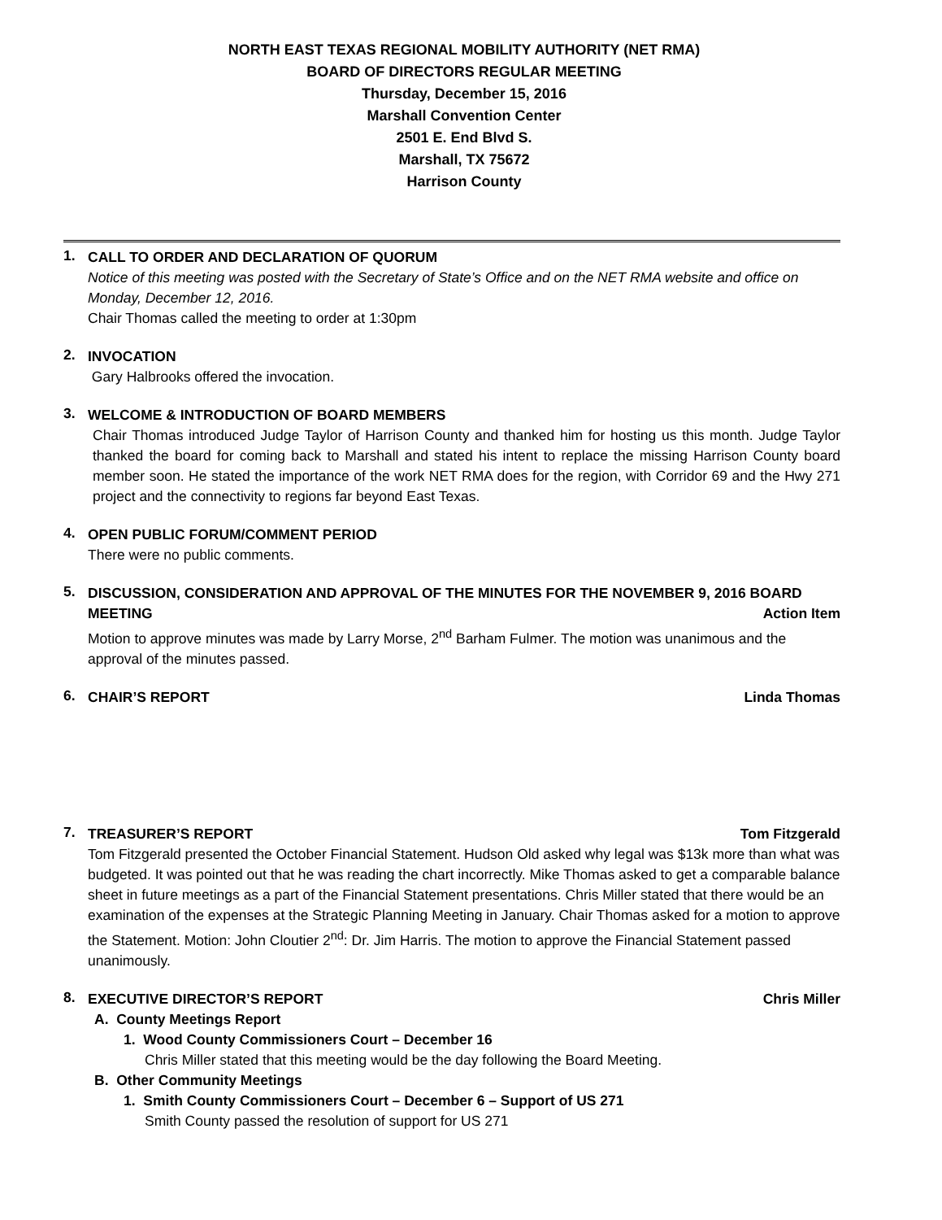NORTH EAST TEXAS REGIONAL MOBILITY AUTHORITY (NET RMA)
BOARD OF DIRECTORS REGULAR MEETING
Thursday, December 15, 2016
Marshall Convention Center
2501 E. End Blvd S.
Marshall, TX 75672
Harrison County
1.
CALL TO ORDER AND DECLARATION OF QUORUM
Notice of this meeting was posted with the Secretary of State’s Office and on the NET RMA website and office on Monday, December 12, 2016.
Chair Thomas called the meeting to order at 1:30pm
2.
INVOCATION
Gary Halbrooks offered the invocation.
3.
WELCOME & INTRODUCTION OF BOARD MEMBERS
Chair Thomas introduced Judge Taylor of Harrison County and thanked him for hosting us this month. Judge Taylor thanked the board for coming back to Marshall and stated his intent to replace the missing Harrison County board member soon. He stated the importance of the work NET RMA does for the region, with Corridor 69 and the Hwy 271 project and the connectivity to regions far beyond East Texas.
4.
OPEN PUBLIC FORUM/COMMENT PERIOD
There were no public comments.
5.
DISCUSSION, CONSIDERATION AND APPROVAL OF THE MINUTES FOR THE NOVEMBER 9, 2016 BOARD
MEETING Action Item
Motion to approve minutes was made by Larry Morse, 2<sup>nd</sup> Barham Fulmer. The motion was unanimous and the approval of the minutes passed.
6.
CHAIR’S REPORT Linda Thomas
7.
TREASURER’S REPORT Tom Fitzgerald
Tom Fitzgerald presented the October Financial Statement. Hudson Old asked why legal was $13k more than what was budgeted. It was pointed out that he was reading the chart incorrectly. Mike Thomas asked to get a comparable balance sheet in future meetings as a part of the Financial Statement presentations. Chris Miller stated that there would be an examination of the expenses at the Strategic Planning Meeting in January. Chair Thomas asked for a motion to approve the Statement. Motion: John Cloutier 2<sup>nd</sup>: Dr. Jim Harris. The motion to approve the Financial Statement passed unanimously.
8.
EXECUTIVE DIRECTOR’S REPORT Chris Miller
A. County Meetings Report
1. Wood County Commissioners Court – December 16
Chris Miller stated that this meeting would be the day following the Board Meeting.
B. Other Community Meetings
1. Smith County Commissioners Court – December 6 – Support of US 271
Smith County passed the resolution of support for US 271